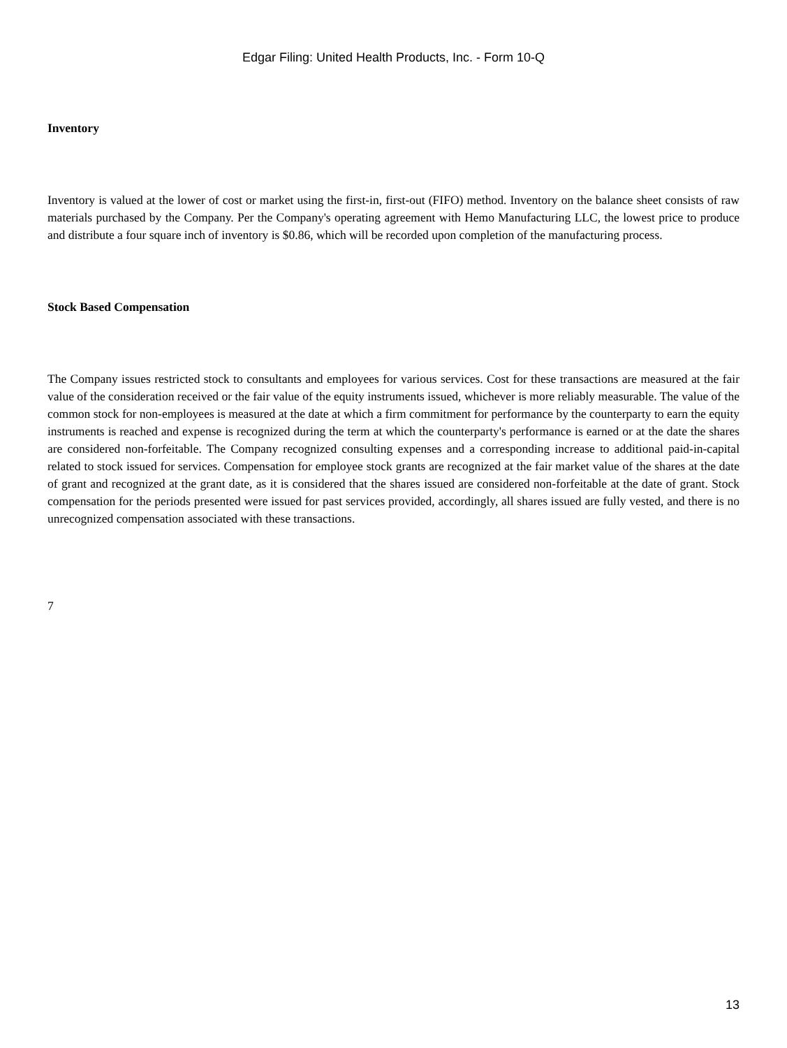Edgar Filing: United Health Products, Inc. - Form 10-Q
Inventory
Inventory is valued at the lower of cost or market using the first-in, first-out (FIFO) method. Inventory on the balance sheet consists of raw materials purchased by the Company. Per the Company's operating agreement with Hemo Manufacturing LLC, the lowest price to produce and distribute a four square inch of inventory is $0.86, which will be recorded upon completion of the manufacturing process.
Stock Based Compensation
The Company issues restricted stock to consultants and employees for various services. Cost for these transactions are measured at the fair value of the consideration received or the fair value of the equity instruments issued, whichever is more reliably measurable. The value of the common stock for non-employees is measured at the date at which a firm commitment for performance by the counterparty to earn the equity instruments is reached and expense is recognized during the term at which the counterparty's performance is earned or at the date the shares are considered non-forfeitable. The Company recognized consulting expenses and a corresponding increase to additional paid-in-capital related to stock issued for services. Compensation for employee stock grants are recognized at the fair market value of the shares at the date of grant and recognized at the grant date, as it is considered that the shares issued are considered non-forfeitable at the date of grant. Stock compensation for the periods presented were issued for past services provided, accordingly, all shares issued are fully vested, and there is no unrecognized compensation associated with these transactions.
7
13